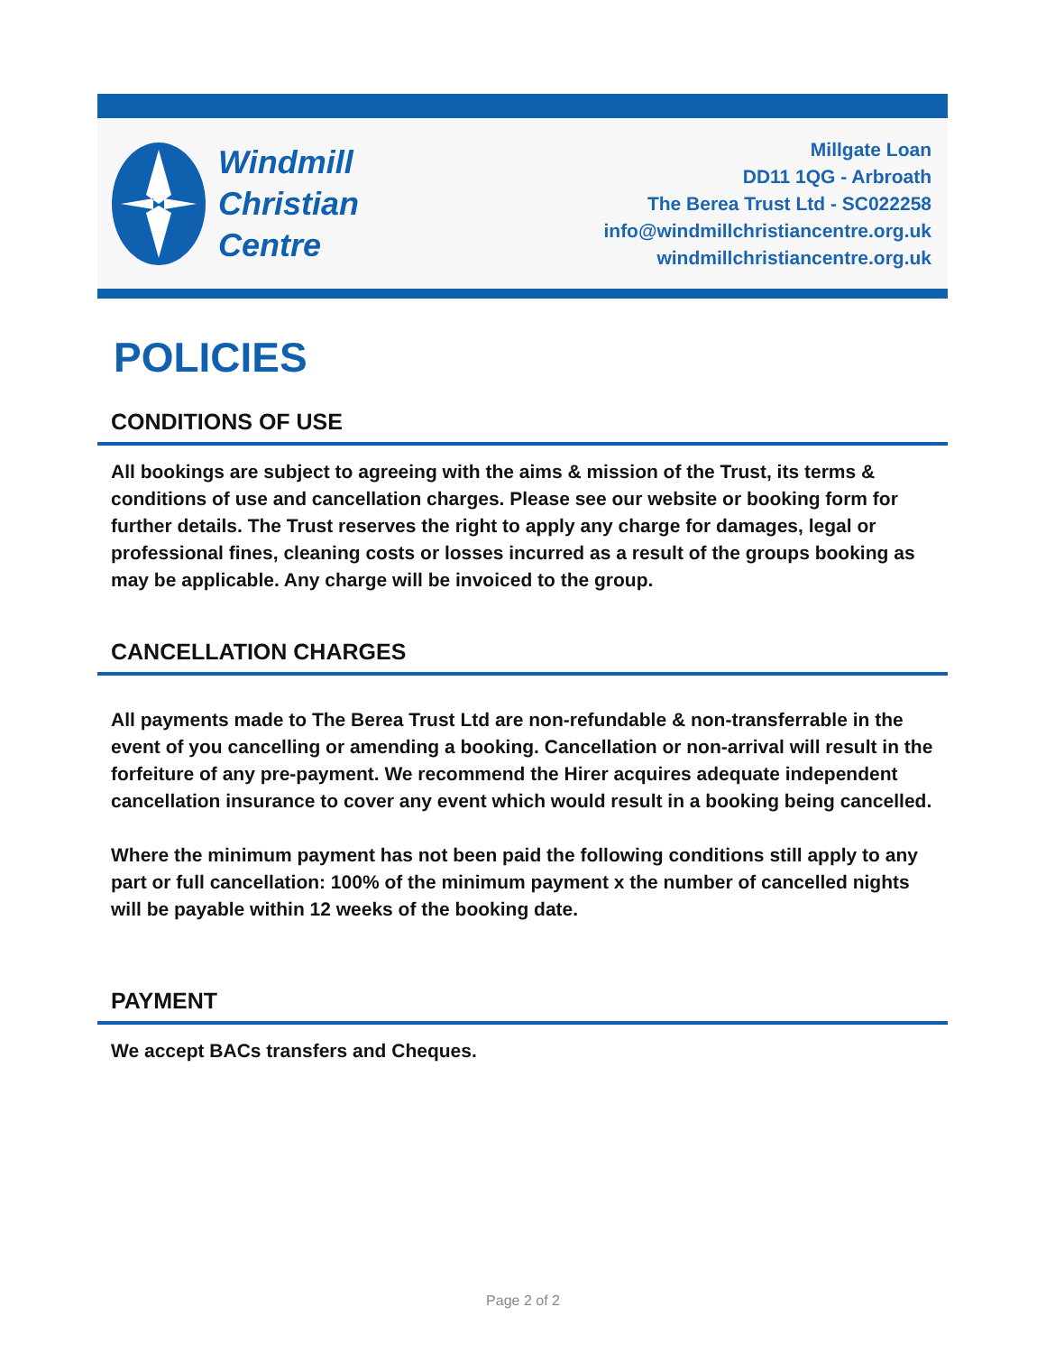Windmill
Christian
Centre
Millgate Loan
DD11 1QG - Arbroath
The Berea Trust Ltd - SC022258
info@windmillchristiancentre.org.uk
windmillchristiancentre.org.uk
POLICIES
CONDITIONS OF USE
All bookings are subject to agreeing with the aims & mission of the Trust, its terms & conditions of use and cancellation charges. Please see our website or booking form for further details. The Trust reserves the right to apply any charge for damages, legal or professional fines, cleaning costs or losses incurred as a result of the groups booking as may be applicable. Any charge will be invoiced to the group.
CANCELLATION CHARGES
All payments made to The Berea Trust Ltd are non-refundable & non-transferrable in the event of you cancelling or amending a booking. Cancellation or non-arrival will result in the forfeiture of any pre-payment. We recommend the Hirer acquires adequate independent cancellation insurance to cover any event which would result in a booking being cancelled.
Where the minimum payment has not been paid the following conditions still apply to any part or full cancellation: 100% of the minimum payment x the number of cancelled nights will be payable within 12 weeks of the booking date.
PAYMENT
We accept BACs transfers and Cheques.
Page 2 of 2